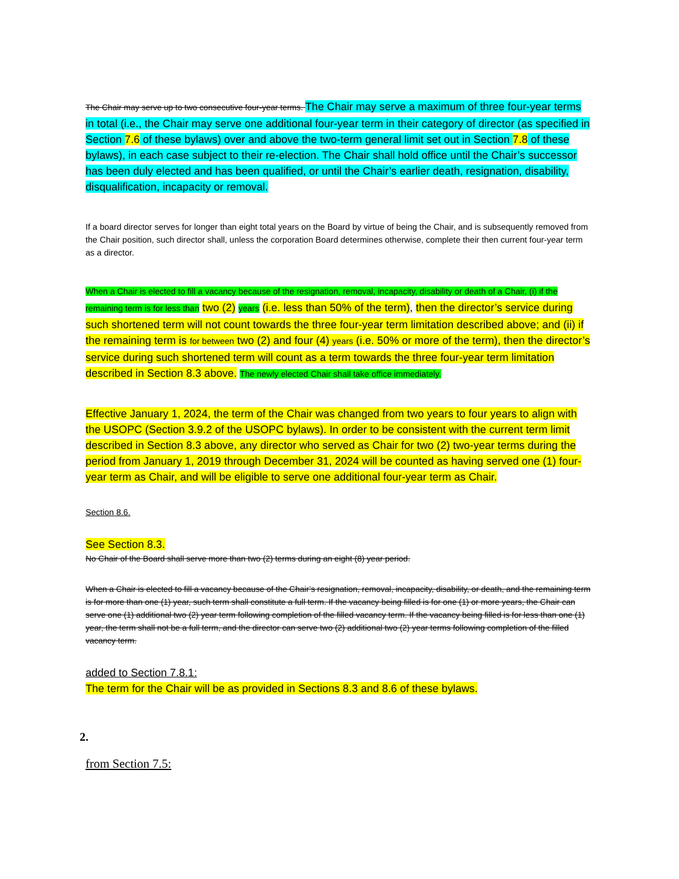The Chair may serve up to two consecutive four-year terms. The Chair may serve a maximum of three four-year terms in total (i.e., the Chair may serve one additional four-year term in their category of director (as specified in Section 7.6 of these bylaws) over and above the two-term general limit set out in Section 7.8 of these bylaws), in each case subject to their re-election. The Chair shall hold office until the Chair’s successor has been duly elected and has been qualified, or until the Chair’s earlier death, resignation, disability, disqualification, incapacity or removal.
If a board director serves for longer than eight total years on the Board by virtue of being the Chair, and is subsequently removed from the Chair position, such director shall, unless the corporation Board determines otherwise, complete their then current four-year term as a director.
When a Chair is elected to fill a vacancy because of the resignation, removal, incapacity, disability or death of a Chair, (i) if the remaining term is for less than two (2) years (i.e. less than 50% of the term), then the director’s service during such shortened term will not count towards the three four-year term limitation described above; and (ii) if the remaining term is for between two (2) and four (4) years (i.e. 50% or more of the term), then the director’s service during such shortened term will count as a term towards the three four-year term limitation described in Section 8.3 above. The newly elected Chair shall take office immediately.
Effective January 1, 2024, the term of the Chair was changed from two years to four years to align with the USOPC (Section 3.9.2 of the USOPC bylaws). In order to be consistent with the current term limit described in Section 8.3 above, any director who served as Chair for two (2) two-year terms during the period from January 1, 2019 through December 31, 2024 will be counted as having served one (1) four-year term as Chair, and will be eligible to serve one additional four-year term as Chair.
Section 8.6.
See Section 8.3.
No Chair of the Board shall serve more than two (2) terms during an eight (8) year period.
When a Chair is elected to fill a vacancy because of the Chair’s resignation, removal, incapacity, disability, or death, and the remaining term is for more than one (1) year, such term shall constitute a full term. If the vacancy being filled is for one (1) or more years, the Chair can serve one (1) additional two (2) year term following completion of the filled vacancy term. If the vacancy being filled is for less than one (1) year, the term shall not be a full term, and the director can serve two (2) additional two (2) year terms following completion of the filled vacancy term.
added to Section 7.8.1:
The term for the Chair will be as provided in Sections 8.3 and 8.6 of these bylaws.
2.
from Section 7.5: